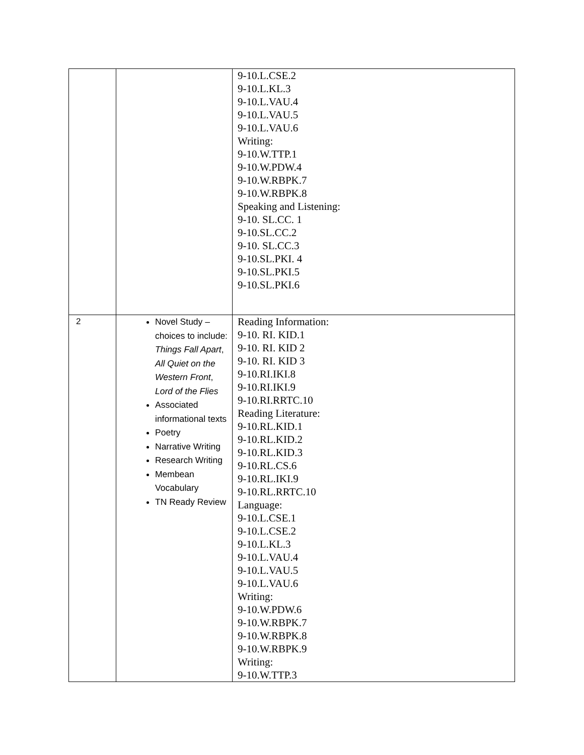| | | 9-10.L.CSE.2 9-10.L.KL.3 9-10.L.VAU.4 9-10.L.VAU.5 9-10.L.VAU.6 Writing: 9-10.W.TTP.1 9-10.W.PDW.4 9-10.W.RBPK.7 9-10.W.RBPK.8 Speaking and Listening: 9-10. SL.CC. 1 9-10.SL.CC.2 9-10. SL.CC.3 9-10.SL.PKI. 4 9-10.SL.PKI.5 9-10.SL.PKI.6 |
| 2 | Novel Study – choices to include: Things Fall Apart , All Quiet on the Western Front , Lord of the Flies Associated informational texts Poetry Narrative Writing Research Writing Membean Vocabulary TN Ready Review | Reading Information: 9-10. RI. KID.1 9-10. RI. KID 2 9-10. RI. KID 3 9-10.RI.IKI.8 9-10.RI.IKI.9 9-10.RI.RRTC.10 Reading Literature: 9-10.RL.KID.1 9-10.RL.KID.2 9-10.RL.KID.3 9-10.RL.CS.6 9-10.RL.IKI.9 9-10.RL.RRTC.10 Language: 9-10.L.CSE.1 9-10.L.CSE.2 9-10.L.KL.3 9-10.L.VAU.4 9-10.L.VAU.5 9-10.L.VAU.6 Writing: 9-10.W.PDW.6 9-10.W.RBPK.7 9-10.W.RBPK.8 9-10.W.RBPK.9 Writing: 9-10.W.TTP.3 |